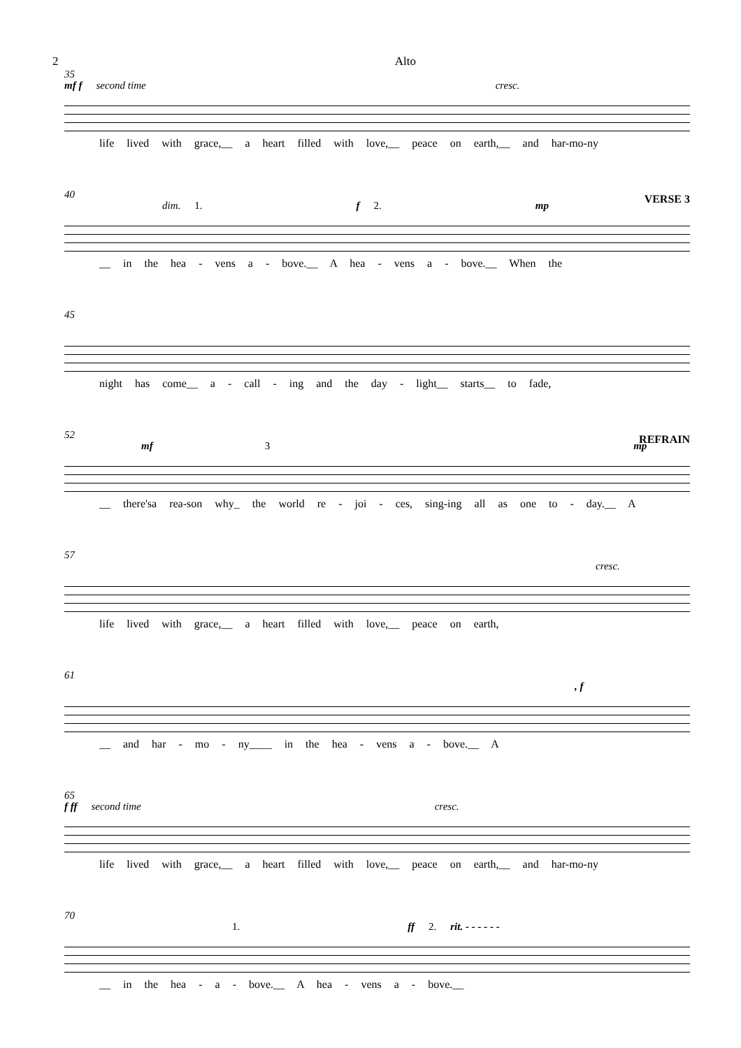2 Alto
35
mf f second time cresc.
life lived with grace,__ a heart filled with love,__ peace on earth,__ and har-mo-ny
40
VERSE 3
dim. 1. f 2. mp
__ in the hea - vens a - bove.__ A hea - vens a - bove.__ When the
45
night has come__ a - call - ing and the day - light__ starts__ to fade,
52
REFRAIN
mf 3 mp
__ there'sa rea-son why_ the world re - joi - ces, sing-ing all as one to - day.__ A
57
cresc.
life lived with grace,__ a heart filled with love,__ peace on earth,
61
, f
__ and har - mo - ny____ in the hea - vens a - bove.__ A
65
f ff second time cresc.
life lived with grace,__ a heart filled with love,__ peace on earth,__ and har-mo-ny
70
1. ff 2. rit. - - - - - -
__ in the hea - a - bove.__ A hea - vens a - bove.__